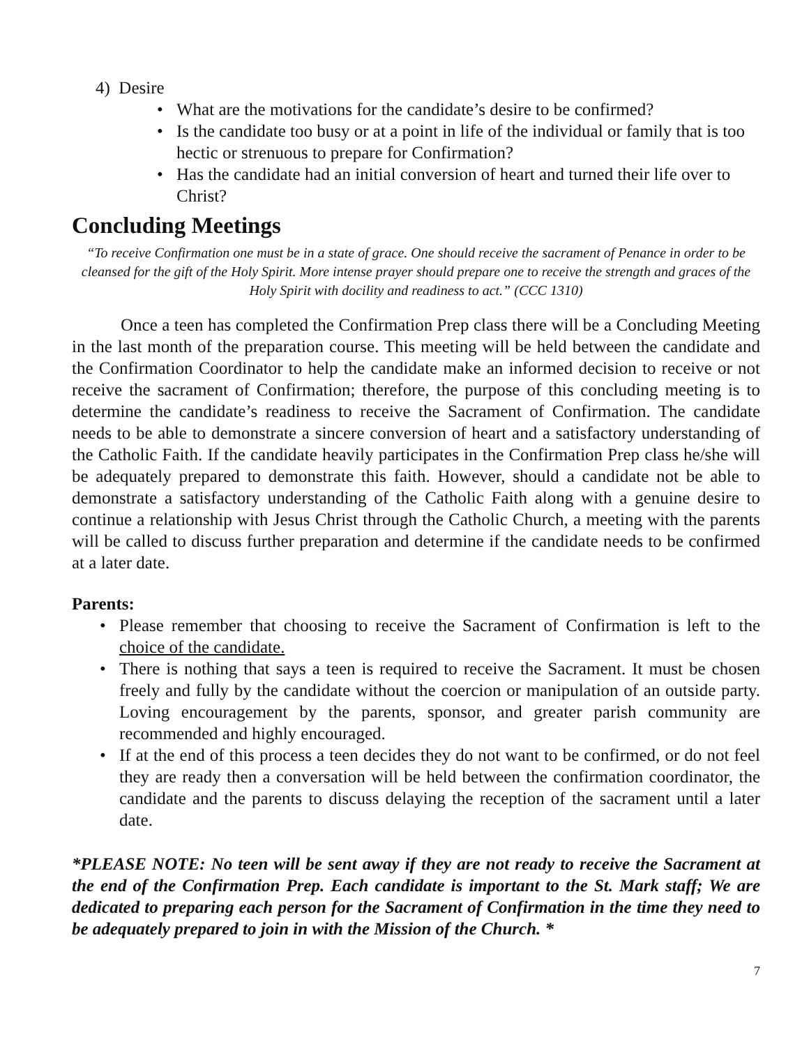4) Desire
• What are the motivations for the candidate’s desire to be confirmed?
• Is the candidate too busy or at a point in life of the individual or family that is too hectic or strenuous to prepare for Confirmation?
• Has the candidate had an initial conversion of heart and turned their life over to Christ?
Concluding Meetings
“To receive Confirmation one must be in a state of grace. One should receive the sacrament of Penance in order to be cleansed for the gift of the Holy Spirit. More intense prayer should prepare one to receive the strength and graces of the Holy Spirit with docility and readiness to act.” (CCC 1310)
Once a teen has completed the Confirmation Prep class there will be a Concluding Meeting in the last month of the preparation course. This meeting will be held between the candidate and the Confirmation Coordinator to help the candidate make an informed decision to receive or not receive the sacrament of Confirmation; therefore, the purpose of this concluding meeting is to determine the candidate’s readiness to receive the Sacrament of Confirmation. The candidate needs to be able to demonstrate a sincere conversion of heart and a satisfactory understanding of the Catholic Faith. If the candidate heavily participates in the Confirmation Prep class he/she will be adequately prepared to demonstrate this faith. However, should a candidate not be able to demonstrate a satisfactory understanding of the Catholic Faith along with a genuine desire to continue a relationship with Jesus Christ through the Catholic Church, a meeting with the parents will be called to discuss further preparation and determine if the candidate needs to be confirmed at a later date.
Parents:
• Please remember that choosing to receive the Sacrament of Confirmation is left to the choice of the candidate.
• There is nothing that says a teen is required to receive the Sacrament. It must be chosen freely and fully by the candidate without the coercion or manipulation of an outside party. Loving encouragement by the parents, sponsor, and greater parish community are recommended and highly encouraged.
• If at the end of this process a teen decides they do not want to be confirmed, or do not feel they are ready then a conversation will be held between the confirmation coordinator, the candidate and the parents to discuss delaying the reception of the sacrament until a later date.
*PLEASE NOTE: No teen will be sent away if they are not ready to receive the Sacrament at the end of the Confirmation Prep. Each candidate is important to the St. Mark staff; We are dedicated to preparing each person for the Sacrament of Confirmation in the time they need to be adequately prepared to join in with the Mission of the Church. *
7